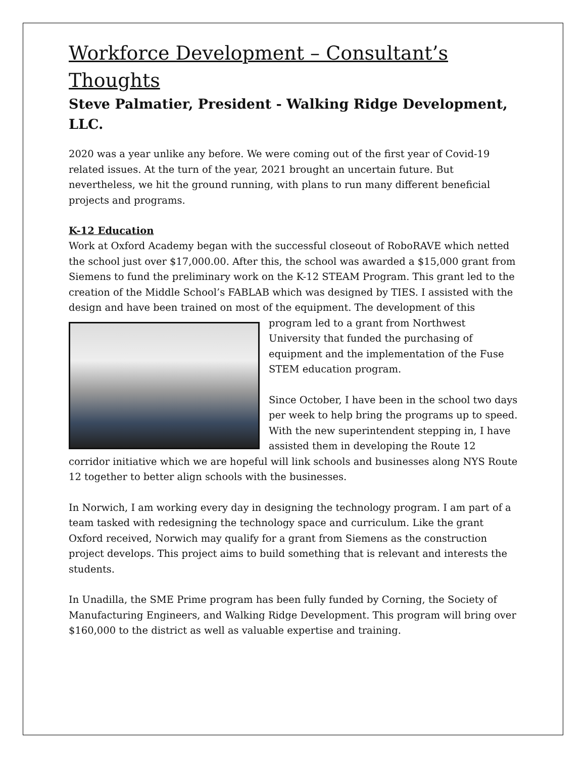Workforce Development – Consultant’s Thoughts
Steve Palmatier, President - Walking Ridge Development, LLC.
2020 was a year unlike any before. We were coming out of the first year of Covid-19 related issues. At the turn of the year, 2021 brought an uncertain future. But nevertheless, we hit the ground running, with plans to run many different beneficial projects and programs.
K-12 Education
Work at Oxford Academy began with the successful closeout of RoboRAVE which netted the school just over $17,000.00. After this, the school was awarded a $15,000 grant from Siemens to fund the preliminary work on the K-12 STEAM Program. This grant led to the creation of the Middle School’s FABLAB which was designed by TIES. I assisted with the design and have been trained on most of the equipment. The development of this program led to a grant from Northwest University that funded the purchasing of equipment and the implementation of the Fuse STEM education program.
Since October, I have been in the school two days per week to help bring the programs up to speed. With the new superintendent stepping in, I have assisted them in developing the Route 12 corridor initiative which we are hopeful will link schools and businesses along NYS Route 12 together to better align schools with the businesses.
In Norwich, I am working every day in designing the technology program. I am part of a team tasked with redesigning the technology space and curriculum. Like the grant Oxford received, Norwich may qualify for a grant from Siemens as the construction project develops. This project aims to build something that is relevant and interests the students.
In Unadilla, the SME Prime program has been fully funded by Corning, the Society of Manufacturing Engineers, and Walking Ridge Development. This program will bring over $160,000 to the district as well as valuable expertise and training.